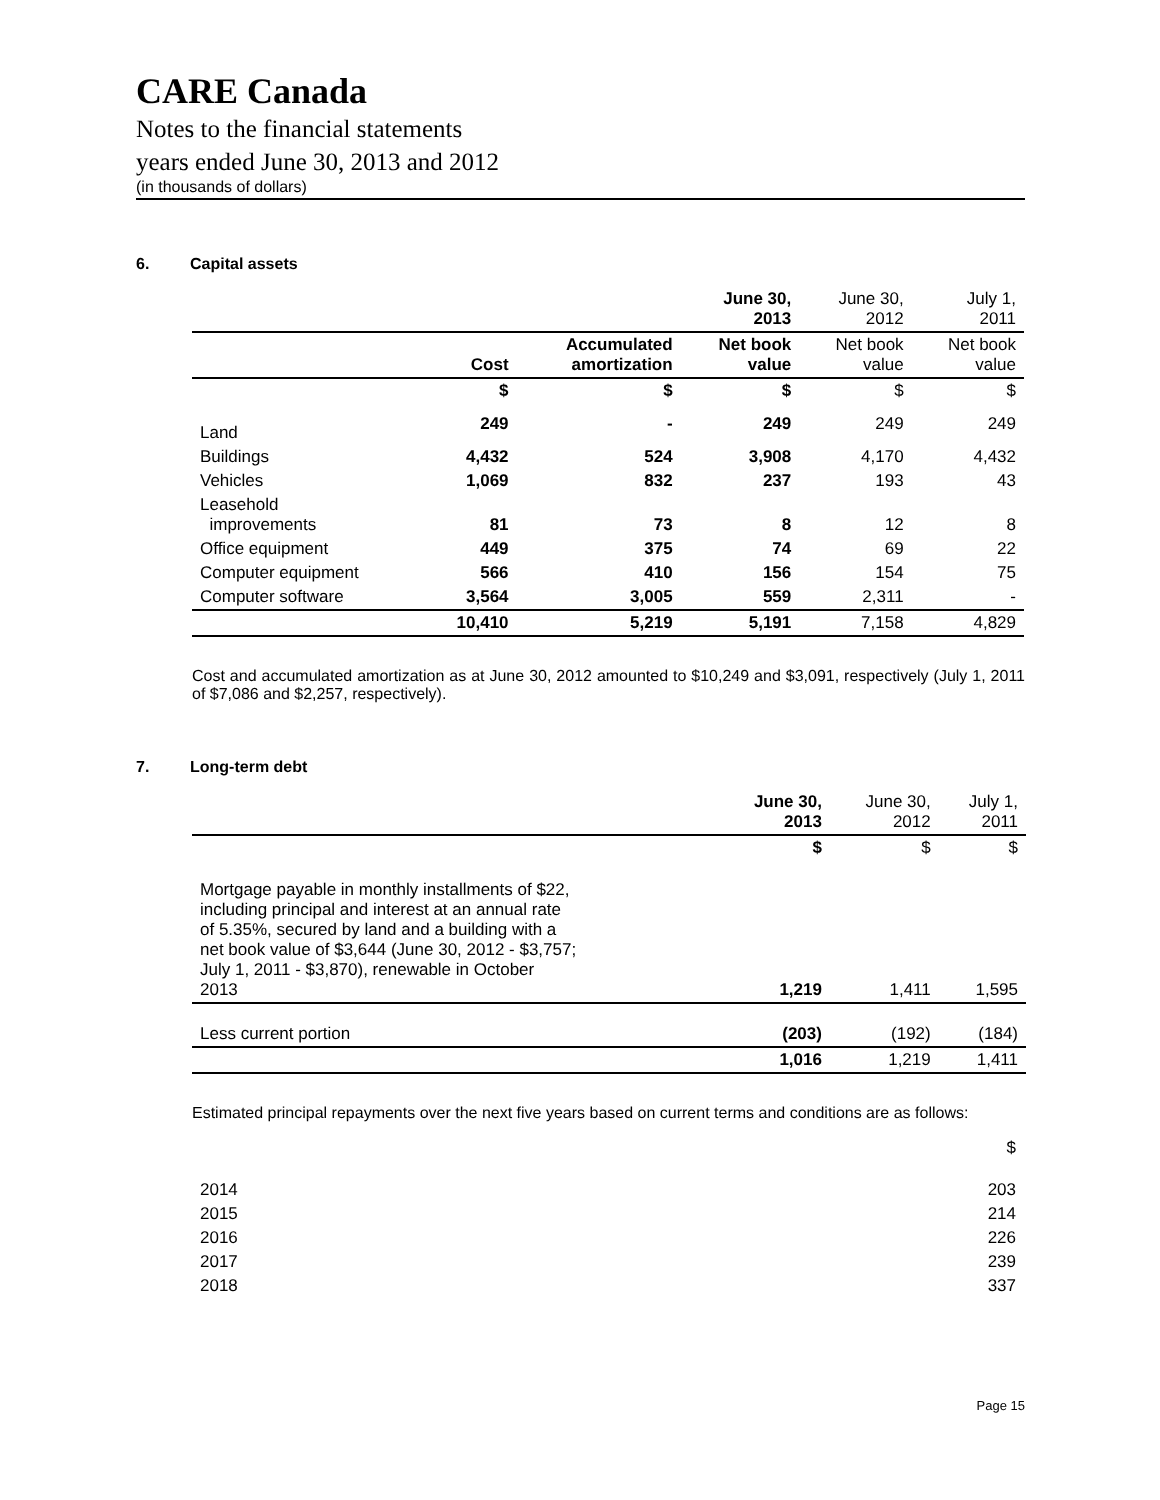CARE Canada
Notes to the financial statements
years ended June 30, 2013 and 2012
(in thousands of dollars)
6. Capital assets
| | | | June 30, 2013 | June 30, 2012 | July 1, 2011 |
| --- | --- | --- | --- | --- | --- |
| | Cost | Accumulated amortization | Net book value | Net book value | Net book value |
| | $ | $ | $ | $ | $ |
| Land | 249 | - | 249 | 249 | 249 |
| Buildings | 4,432 | 524 | 3,908 | 4,170 | 4,432 |
| Vehicles | 1,069 | 832 | 237 | 193 | 43 |
| Leasehold improvements | 81 | 73 | 8 | 12 | 8 |
| Office equipment | 449 | 375 | 74 | 69 | 22 |
| Computer equipment | 566 | 410 | 156 | 154 | 75 |
| Computer software | 3,564 | 3,005 | 559 | 2,311 | - |
| | 10,410 | 5,219 | 5,191 | 7,158 | 4,829 |
Cost and accumulated amortization as at June 30, 2012 amounted to $10,249 and $3,091, respectively (July 1, 2011 of $7,086 and $2,257, respectively).
7. Long-term debt
| | June 30, 2013 | June 30, 2012 | July 1, 2011 |
| --- | --- | --- | --- |
| | $ | $ | $ |
| Mortgage payable in monthly installments of $22, including principal and interest at an annual rate of 5.35%, secured by land and a building with a net book value of $3,644 (June 30, 2012 - $3,757; July 1, 2011 - $3,870), renewable in October 2013 | 1,219 | 1,411 | 1,595 |
| Less current portion | (203) | (192) | (184) |
| | 1,016 | 1,219 | 1,411 |
Estimated principal repayments over the next five years based on current terms and conditions are as follows:
| | $ |
| 2014 | 203 |
| 2015 | 214 |
| 2016 | 226 |
| 2017 | 239 |
| 2018 | 337 |
Page 15